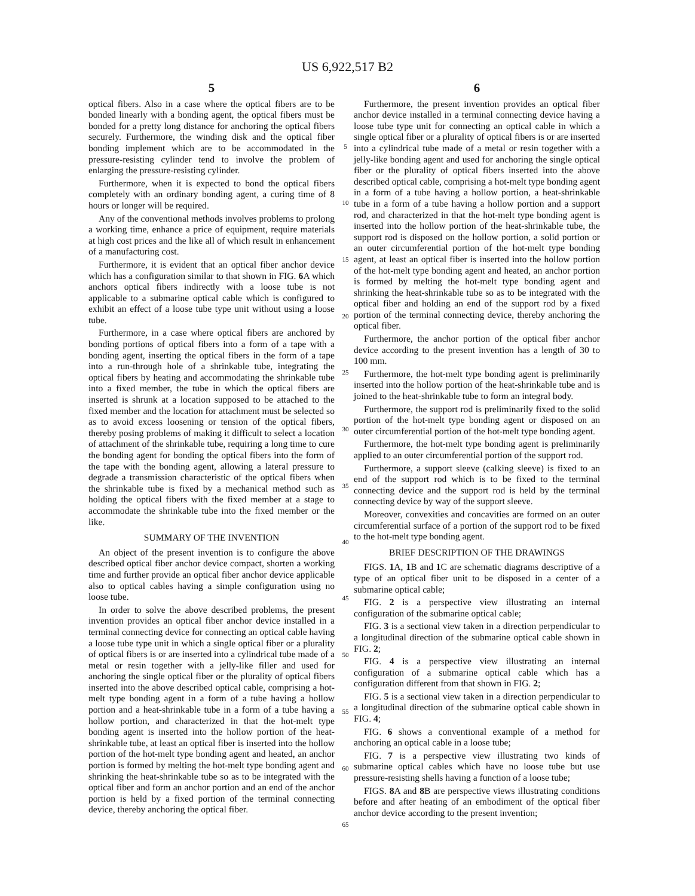US 6,922,517 B2
5
optical fibers. Also in a case where the optical fibers are to be bonded linearly with a bonding agent, the optical fibers must be bonded for a pretty long distance for anchoring the optical fibers securely. Furthermore, the winding disk and the optical fiber bonding implement which are to be accommodated in the pressure-resisting cylinder tend to involve the problem of enlarging the pressure-resisting cylinder.
Furthermore, when it is expected to bond the optical fibers completely with an ordinary bonding agent, a curing time of 8 hours or longer will be required.
Any of the conventional methods involves problems to prolong a working time, enhance a price of equipment, require materials at high cost prices and the like all of which result in enhancement of a manufacturing cost.
Furthermore, it is evident that an optical fiber anchor device which has a configuration similar to that shown in FIG. 6 A which anchors optical fibers indirectly with a loose tube is not applicable to a submarine optical cable which is configured to exhibit an effect of a loose tube type unit without using a loose tube.
Furthermore, in a case where optical fibers are anchored by bonding portions of optical fibers into a form of a tape with a bonding agent, inserting the optical fibers in the form of a tape into a run-through hole of a shrinkable tube, integrating the optical fibers by heating and accommodating the shrinkable tube into a fixed member, the tube in which the optical fibers are inserted is shrunk at a location supposed to be attached to the fixed member and the location for attachment must be selected so as to avoid excess loosening or tension of the optical fibers, thereby posing problems of making it difficult to select a location of attachment of the shrinkable tube, requiring a long time to cure the bonding agent for bonding the optical fibers into the form of the tape with the bonding agent, allowing a lateral pressure to degrade a transmission characteristic of the optical fibers when the shrinkable tube is fixed by a mechanical method such as holding the optical fibers with the fixed member at a stage to accommodate the shrinkable tube into the fixed member or the like.
SUMMARY OF THE INVENTION
An object of the present invention is to configure the above described optical fiber anchor device compact, shorten a working time and further provide an optical fiber anchor device applicable also to optical cables having a simple configuration using no loose tube.
In order to solve the above described problems, the present invention provides an optical fiber anchor device installed in a terminal connecting device for connecting an optical cable having a loose tube type unit in which a single optical fiber or a plurality of optical fibers is or are inserted into a cylindrical tube made of a metal or resin together with a jelly-like filler and used for anchoring the single optical fiber or the plurality of optical fibers inserted into the above described optical cable, comprising a hot-melt type bonding agent in a form of a tube having a hollow portion and a heat-shrinkable tube in a form of a tube having a hollow portion, and characterized in that the hot-melt type bonding agent is inserted into the hollow portion of the heat-shrinkable tube, at least an optical fiber is inserted into the hollow portion of the hot-melt type bonding agent and heated, an anchor portion is formed by melting the hot-melt type bonding agent and shrinking the heat-shrinkable tube so as to be integrated with the optical fiber and form an anchor portion and an end of the anchor portion is held by a fixed portion of the terminal connecting device, thereby anchoring the optical fiber.
6
Furthermore, the present invention provides an optical fiber anchor device installed in a terminal connecting device having a loose tube type unit for connecting an optical cable in which a single optical fiber or a plurality of optical fibers is or are inserted into a cylindrical tube made of a metal or resin together with a jelly-like bonding agent and used for anchoring the single optical fiber or the plurality of optical fibers inserted into the above described optical cable, comprising a hot-melt type bonding agent in a form of a tube having a hollow portion, a heat-shrinkable tube in a form of a tube having a hollow portion and a support rod, and characterized in that the hot-melt type bonding agent is inserted into the hollow portion of the heat-shrinkable tube, the support rod is disposed on the hollow portion, a solid portion or an outer circumferential portion of the hot-melt type bonding agent, at least an optical fiber is inserted into the hollow portion of the hot-melt type bonding agent and heated, an anchor portion is formed by melting the hot-melt type bonding agent and shrinking the heat-shrinkable tube so as to be integrated with the optical fiber and holding an end of the support rod by a fixed portion of the terminal connecting device, thereby anchoring the optical fiber.
Furthermore, the anchor portion of the optical fiber anchor device according to the present invention has a length of 30 to 100 mm.
Furthermore, the hot-melt type bonding agent is preliminarily inserted into the hollow portion of the heat-shrinkable tube and is joined to the heat-shrinkable tube to form an integral body.
Furthermore, the support rod is preliminarily fixed to the solid portion of the hot-melt type bonding agent or disposed on an outer circumferential portion of the hot-melt type bonding agent.
Furthermore, the hot-melt type bonding agent is preliminarily applied to an outer circumferential portion of the support rod.
Furthermore, a support sleeve (calking sleeve) is fixed to an end of the support rod which is to be fixed to the terminal connecting device and the support rod is held by the terminal connecting device by way of the support sleeve.
Moreover, convexities and concavities are formed on an outer circumferential surface of a portion of the support rod to be fixed to the hot-melt type bonding agent.
BRIEF DESCRIPTION OF THE DRAWINGS
FIGS. 1 A, 1 B and 1 C are schematic diagrams descriptive of a type of an optical fiber unit to be disposed in a center of a submarine optical cable;
FIG. 2 is a perspective view illustrating an internal configuration of the submarine optical cable;
FIG. 3 is a sectional view taken in a direction perpendicular to a longitudinal direction of the submarine optical cable shown in FIG. 2;
FIG. 4 is a perspective view illustrating an internal configuration of a submarine optical cable which has a configuration different from that shown in FIG. 2;
FIG. 5 is a sectional view taken in a direction perpendicular to a longitudinal direction of the submarine optical cable shown in FIG. 4;
FIG. 6 shows a conventional example of a method for anchoring an optical cable in a loose tube;
FIG. 7 is a perspective view illustrating two kinds of submarine optical cables which have no loose tube but use pressure-resisting shells having a function of a loose tube;
FIGS. 8 A and 8 B are perspective views illustrating conditions before and after heating of an embodiment of the optical fiber anchor device according to the present invention;
5
10
15
20
25
30
35
40
45
50
55
60
65